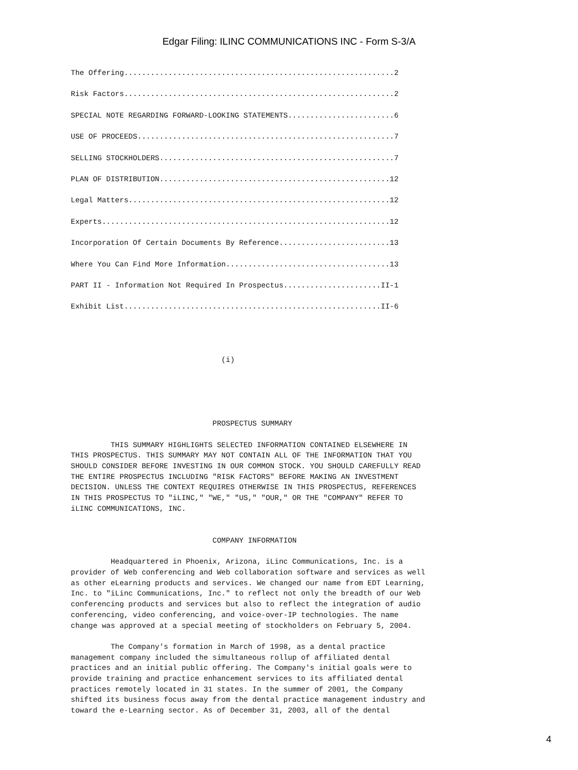Edgar Filing: ILINC COMMUNICATIONS INC - Form S-3/A
The Offering.............................................................2

Risk Factors.............................................................2

SPECIAL NOTE REGARDING FORWARD-LOOKING STATEMENTS........................6

USE OF PROCEEDS..........................................................7

SELLING STOCKHOLDERS.....................................................7

PLAN OF DISTRIBUTION....................................................12

Legal Matters...........................................................12

Experts.................................................................12

Incorporation Of Certain Documents By Reference.........................13

Where You Can Find More Information.....................................13

PART II - Information Not Required In Prospectus......................II-1

Exhibit List..........................................................II-6




                                  (i)





                                PROSPECTUS SUMMARY

         THIS SUMMARY HIGHLIGHTS SELECTED INFORMATION CONTAINED ELSEWHERE IN
THIS PROSPECTUS. THIS SUMMARY MAY NOT CONTAIN ALL OF THE INFORMATION THAT YOU
SHOULD CONSIDER BEFORE INVESTING IN OUR COMMON STOCK. YOU SHOULD CAREFULLY READ
THE ENTIRE PROSPECTUS INCLUDING "RISK FACTORS" BEFORE MAKING AN INVESTMENT
DECISION. UNLESS THE CONTEXT REQUIRES OTHERWISE IN THIS PROSPECTUS, REFERENCES
IN THIS PROSPECTUS TO "iLINC," "WE," "US," "OUR," OR THE "COMPANY" REFER TO
iLINC COMMUNICATIONS, INC.


                                COMPANY INFORMATION

         Headquartered in Phoenix, Arizona, iLinc Communications, Inc. is a
provider of Web conferencing and Web collaboration software and services as well
as other eLearning products and services. We changed our name from EDT Learning,
Inc. to "iLinc Communications, Inc." to reflect not only the breadth of our Web
conferencing products and services but also to reflect the integration of audio
conferencing, video conferencing, and voice-over-IP technologies. The name
change was approved at a special meeting of stockholders on February 5, 2004.

         The Company's formation in March of 1998, as a dental practice
management company included the simultaneous rollup of affiliated dental
practices and an initial public offering. The Company's initial goals were to
provide training and practice enhancement services to its affiliated dental
practices remotely located in 31 states. In the summer of 2001, the Company
shifted its business focus away from the dental practice management industry and
toward the e-Learning sector. As of December 31, 2003, all of the dental
4